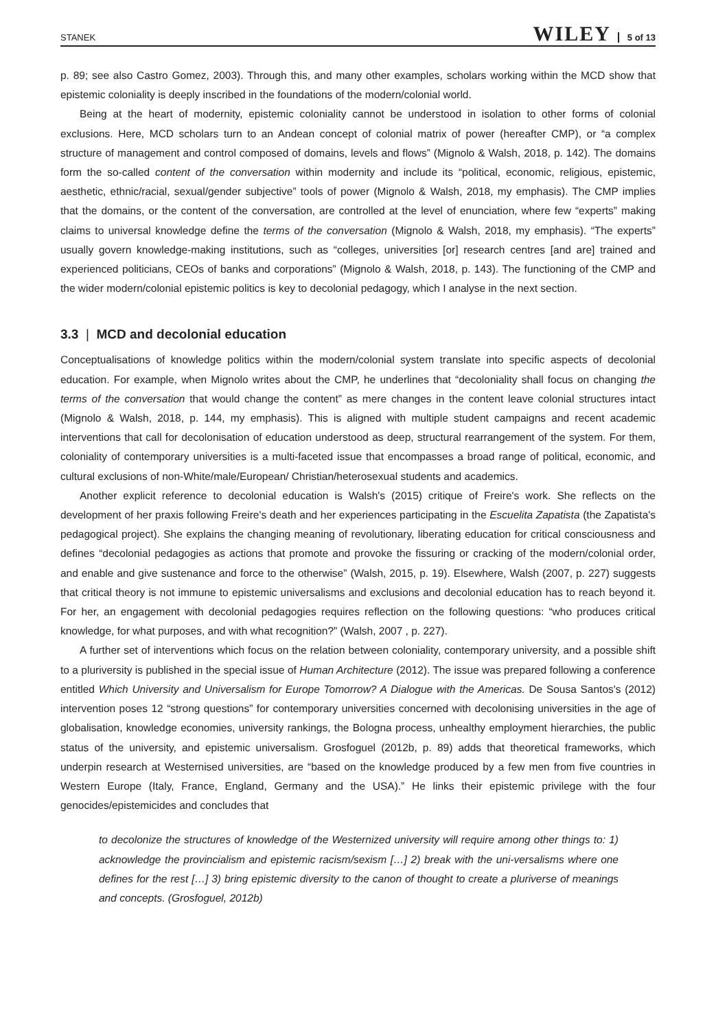STANEK WILEY 5 of 13
p. 89; see also Castro Gomez, 2003). Through this, and many other examples, scholars working within the MCD show that epistemic coloniality is deeply inscribed in the foundations of the modern/colonial world.
Being at the heart of modernity, epistemic coloniality cannot be understood in isolation to other forms of colonial exclusions. Here, MCD scholars turn to an Andean concept of colonial matrix of power (hereafter CMP), or “a complex structure of management and control composed of domains, levels and flows” (Mignolo & Walsh, 2018, p. 142). The domains form the so-called content of the conversation within modernity and include its “political, economic, religious, epistemic, aesthetic, ethnic/racial, sexual/gender subjective” tools of power (Mignolo & Walsh, 2018, my emphasis). The CMP implies that the domains, or the content of the conversation, are controlled at the level of enunciation, where few “experts” making claims to universal knowledge define the terms of the conversation (Mignolo & Walsh, 2018, my emphasis). “The experts” usually govern knowledge-making institutions, such as “colleges, universities [or] research centres [and are] trained and experienced politicians, CEOs of banks and corporations” (Mignolo & Walsh, 2018, p. 143). The functioning of the CMP and the wider modern/colonial epistemic politics is key to decolonial pedagogy, which I analyse in the next section.
3.3 | MCD and decolonial education
Conceptualisations of knowledge politics within the modern/colonial system translate into specific aspects of decolonial education. For example, when Mignolo writes about the CMP, he underlines that “decoloniality shall focus on changing the terms of the conversation that would change the content” as mere changes in the content leave colonial structures intact (Mignolo & Walsh, 2018, p. 144, my emphasis). This is aligned with multiple student campaigns and recent academic interventions that call for decolonisation of education understood as deep, structural rearrangement of the system. For them, coloniality of contemporary universities is a multi-faceted issue that encompasses a broad range of political, economic, and cultural exclusions of non-White/male/European/ Christian/heterosexual students and academics.
Another explicit reference to decolonial education is Walsh's (2015) critique of Freire's work. She reflects on the development of her praxis following Freire's death and her experiences participating in the Escuelita Zapatista (the Zapatista's pedagogical project). She explains the changing meaning of revolutionary, liberating education for critical consciousness and defines “decolonial pedagogies as actions that promote and provoke the fissuring or cracking of the modern/colonial order, and enable and give sustenance and force to the otherwise” (Walsh, 2015, p. 19). Elsewhere, Walsh (2007, p. 227) suggests that critical theory is not immune to epistemic universalisms and exclusions and decolonial education has to reach beyond it. For her, an engagement with decolonial pedagogies requires reflection on the following questions: “who produces critical knowledge, for what purposes, and with what recognition?” (Walsh, 2007 , p. 227).
A further set of interventions which focus on the relation between coloniality, contemporary university, and a possible shift to a pluriversity is published in the special issue of Human Architecture (2012). The issue was prepared following a conference entitled Which University and Universalism for Europe Tomorrow? A Dialogue with the Americas. De Sousa Santos's (2012) intervention poses 12 “strong questions” for contemporary universities concerned with decolonising universities in the age of globalisation, knowledge economies, university rankings, the Bologna process, unhealthy employment hierarchies, the public status of the university, and epistemic universalism. Grosfoguel (2012b, p. 89) adds that theoretical frameworks, which underpin research at Westernised universities, are “based on the knowledge produced by a few men from five countries in Western Europe (Italy, France, England, Germany and the USA).” He links their epistemic privilege with the four genocides/epistemicides and concludes that
to decolonize the structures of knowledge of the Westernized university will require among other things to: 1) acknowledge the provincialism and epistemic racism/sexism […] 2) break with the uni-versalisms where one defines for the rest […] 3) bring epistemic diversity to the canon of thought to create a pluriverse of meanings and concepts. (Grosfoguel, 2012b)